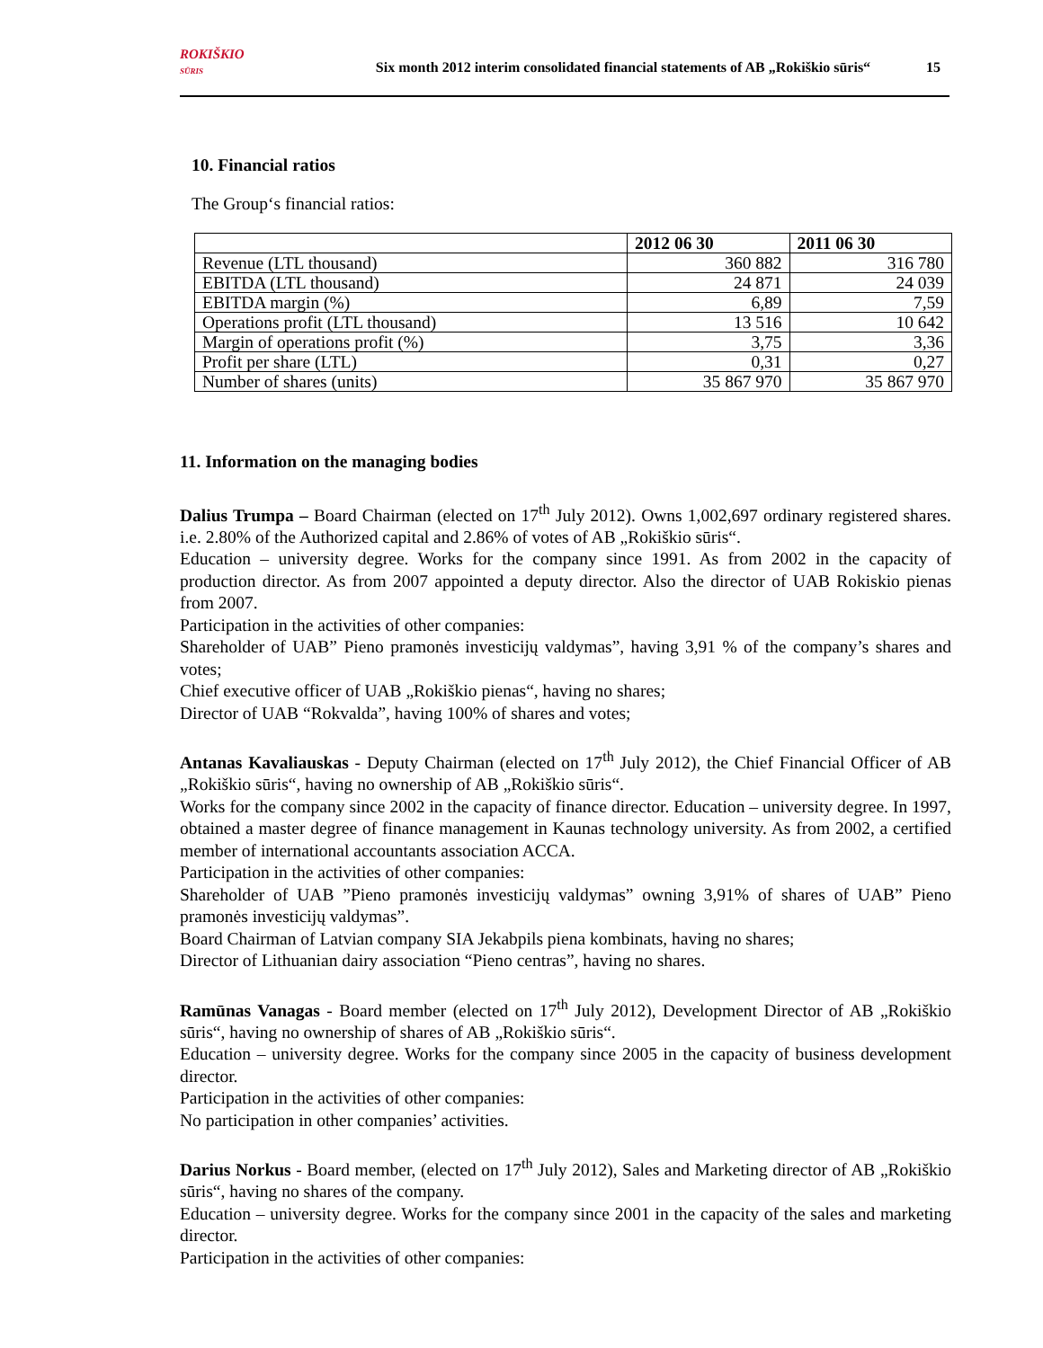ROKIŠKIO
SŪRIS
Six month 2012 interim consolidated financial statements of AB „Rokiškio sūris“
15
10. Financial ratios
The Group‘s financial ratios:
| | 2012 06 30 | 2011 06 30 |
| --- | --- | --- |
| Revenue (LTL thousand) | 360 882 | 316 780 |
| EBITDA (LTL thousand) | 24 871 | 24 039 |
| EBITDA margin (%) | 6,89 | 7,59 |
| Operations profit (LTL thousand) | 13 516 | 10 642 |
| Margin of operations profit (%) | 3,75 | 3,36 |
| Profit per share (LTL) | 0,31 | 0,27 |
| Number of shares (units) | 35 867 970 | 35 867 970 |
11. Information on the managing bodies
Dalius Trumpa – Board Chairman (elected on 17<sup>th</sup> July 2012). Owns 1,002,697 ordinary registered shares. i.e. 2.80% of the Authorized capital and 2.86% of votes of AB „Rokiškio sūris“.
Education – university degree. Works for the company since 1991. As from 2002 in the capacity of production director. As from 2007 appointed a deputy director. Also the director of UAB Rokiskio pienas from 2007.
Participation in the activities of other companies:
Shareholder of UAB” Pieno pramonės investicijų valdymas”, having 3,91 % of the company’s shares and votes;
Chief executive officer of UAB „Rokiškio pienas“, having no shares;
Director of UAB “Rokvalda”, having 100% of shares and votes;
Antanas Kavaliauskas - Deputy Chairman (elected on 17<sup>th</sup> July 2012), the Chief Financial Officer of AB „Rokiškio sūris“, having no ownership of AB „Rokiškio sūris“.
Works for the company since 2002 in the capacity of finance director. Education – university degree. In 1997, obtained a master degree of finance management in Kaunas technology university. As from 2002, a certified member of international accountants association ACCA.
Participation in the activities of other companies:
Shareholder of UAB ”Pieno pramonės investicijų valdymas” owning 3,91% of shares of UAB” Pieno pramonės investicijų valdymas”.
Board Chairman of Latvian company SIA Jekabpils piena kombinats, having no shares;
Director of Lithuanian dairy association “Pieno centras”, having no shares.
Ramūnas Vanagas - Board member (elected on 17<sup>th</sup> July 2012), Development Director of AB „Rokiškio sūris“, having no ownership of shares of AB „Rokiškio sūris“.
Education – university degree. Works for the company since 2005 in the capacity of business development director.
Participation in the activities of other companies:
No participation in other companies’ activities.
Darius Norkus - Board member, (elected on 17<sup>th</sup> July 2012), Sales and Marketing director of AB „Rokiškio sūris“, having no shares of the company.
Education – university degree. Works for the company since 2001 in the capacity of the sales and marketing director.
Participation in the activities of other companies: